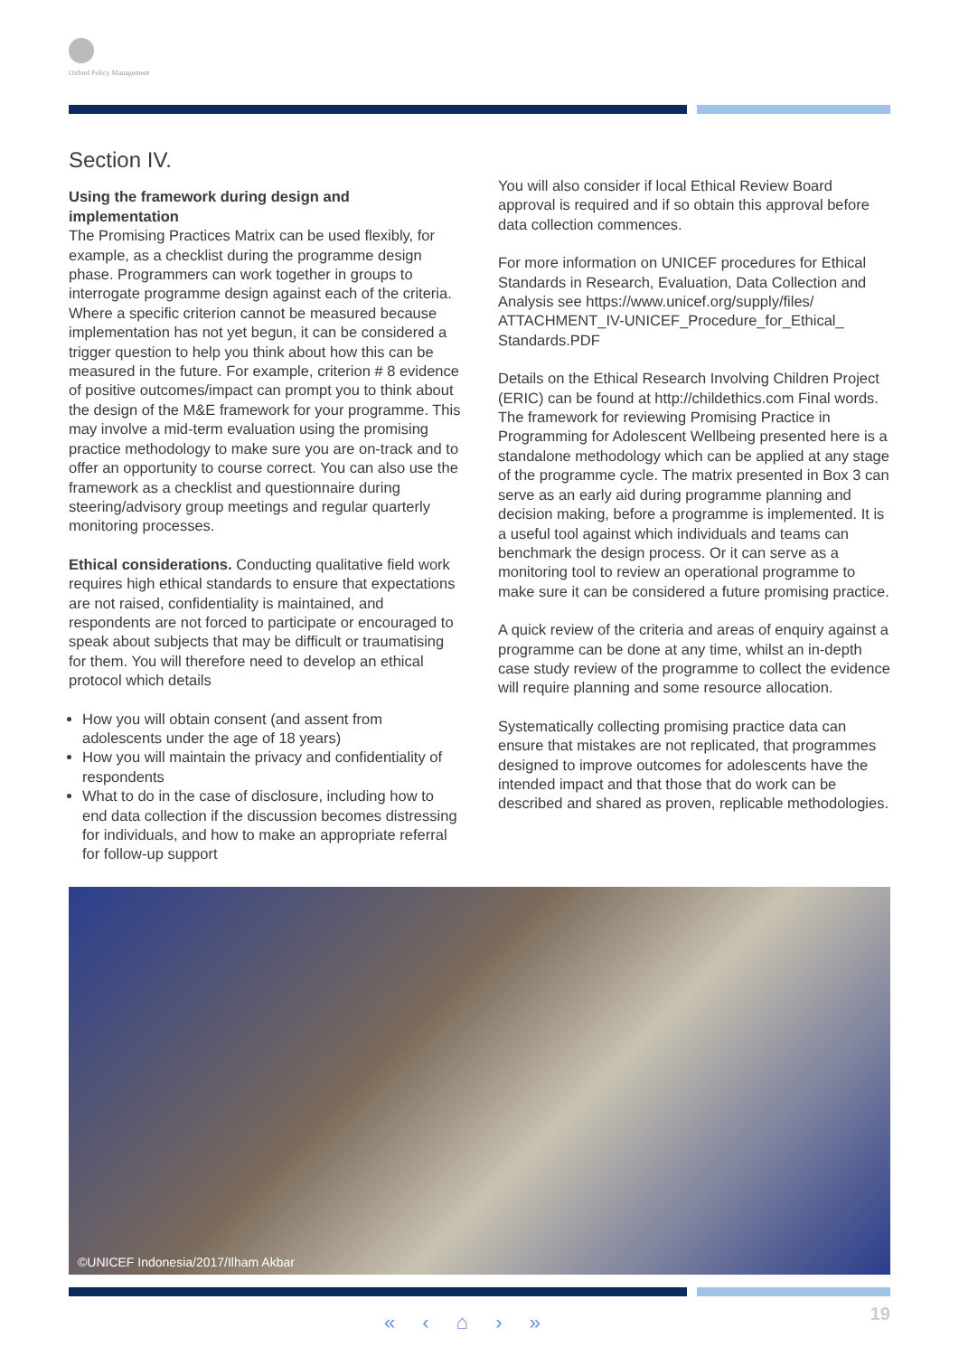Oxford Policy Management
Section IV.
Using the framework during design and implementation
The Promising Practices Matrix can be used flexibly, for example, as a checklist during the programme design phase. Programmers can work together in groups to interrogate programme design against each of the criteria. Where a specific criterion cannot be measured because implementation has not yet begun, it can be considered a trigger question to help you think about how this can be measured in the future. For example, criterion # 8 evidence of positive outcomes/impact can prompt you to think about the design of the M&E framework for your programme. This may involve a mid-term evaluation using the promising practice methodology to make sure you are on-track and to offer an opportunity to course correct. You can also use the framework as a checklist and questionnaire during steering/advisory group meetings and regular quarterly monitoring processes.
Ethical considerations. Conducting qualitative field work requires high ethical standards to ensure that expectations are not raised, confidentiality is maintained, and respondents are not forced to participate or encouraged to speak about subjects that may be difficult or traumatising for them. You will therefore need to develop an ethical protocol which details
How you will obtain consent (and assent from adolescents under the age of 18 years)
How you will maintain the privacy and confidentiality of respondents
What to do in the case of disclosure, including how to end data collection if the discussion becomes distressing for individuals, and how to make an appropriate referral for follow-up support
You will also consider if local Ethical Review Board approval is required and if so obtain this approval before data collection commences.
For more information on UNICEF procedures for Ethical Standards in Research, Evaluation, Data Collection and Analysis see https://www.unicef.org/supply/files/ ATTACHMENT_IV-UNICEF_Procedure_for_Ethical_ Standards.PDF
Details on the Ethical Research Involving Children Project (ERIC) can be found at http://childethics.com Final words. The framework for reviewing Promising Practice in Programming for Adolescent Wellbeing presented here is a standalone methodology which can be applied at any stage of the programme cycle. The matrix presented in Box 3 can serve as an early aid during programme planning and decision making, before a programme is implemented. It is a useful tool against which individuals and teams can benchmark the design process. Or it can serve as a monitoring tool to review an operational programme to make sure it can be considered a future promising practice.
A quick review of the criteria and areas of enquiry against a programme can be done at any time, whilst an in-depth case study review of the programme to collect the evidence will require planning and some resource allocation.
Systematically collecting promising practice data can ensure that mistakes are not replicated, that programmes designed to improve outcomes for adolescents have the intended impact and that those that do work can be described and shared as proven, replicable methodologies.
©UNICEF Indonesia/2017/Ilham Akbar
« ‹ ⌂ › » 19